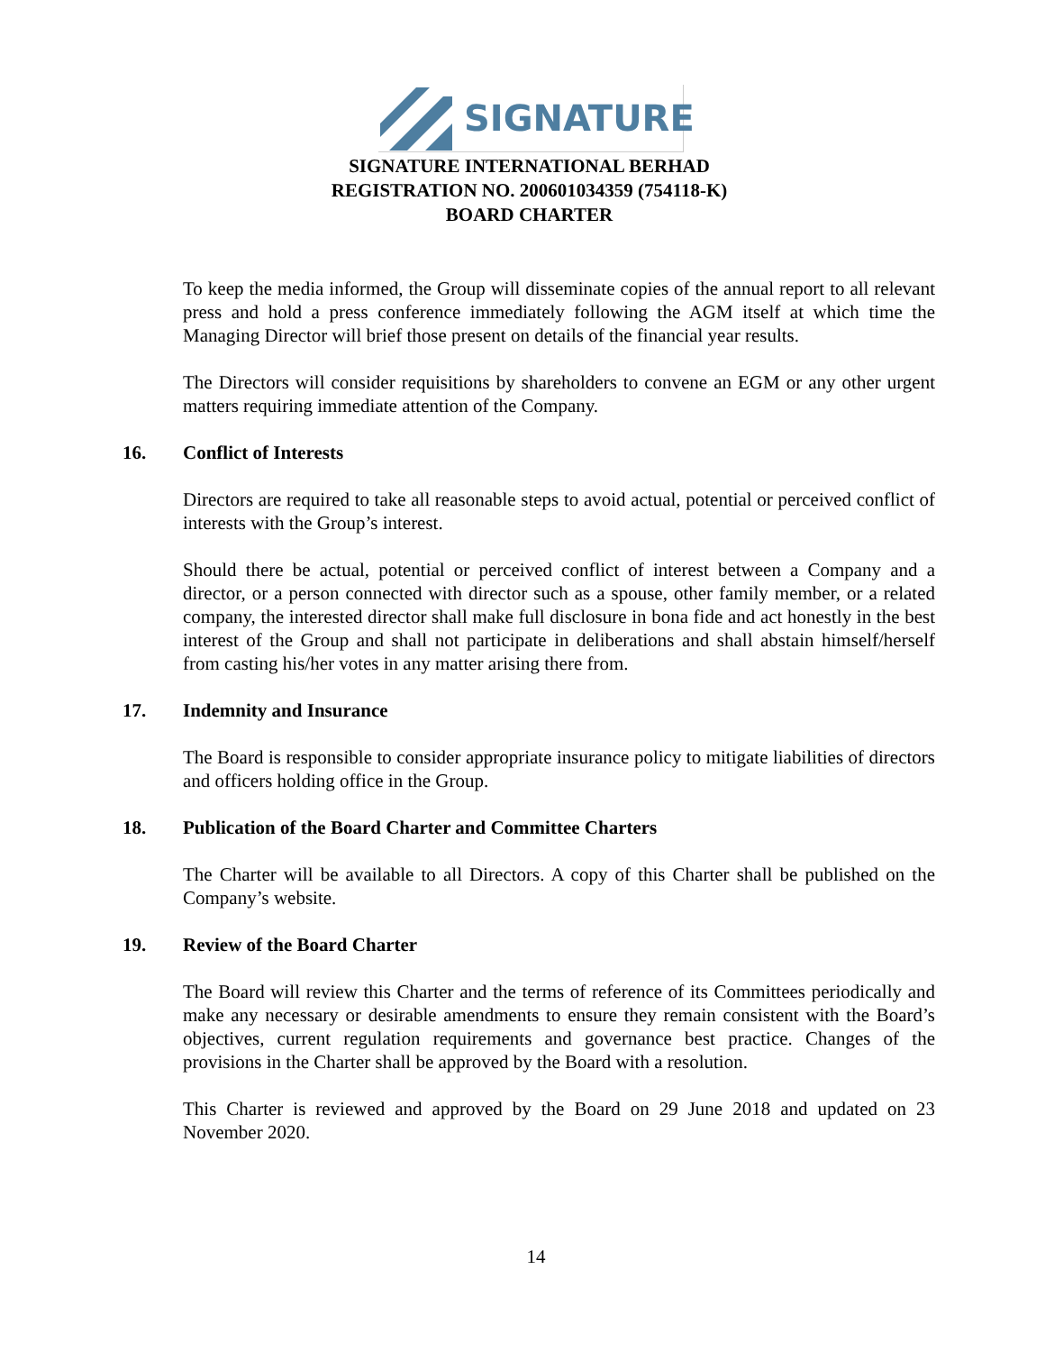SIGNATURE
SIGNATURE INTERNATIONAL BERHAD
REGISTRATION NO. 200601034359 (754118-K)
BOARD CHARTER
To keep the media informed, the Group will disseminate copies of the annual report to all relevant press and hold a press conference immediately following the AGM itself at which time the Managing Director will brief those present on details of the financial year results.
The Directors will consider requisitions by shareholders to convene an EGM or any other urgent matters requiring immediate attention of the Company.
16. Conflict of Interests
Directors are required to take all reasonable steps to avoid actual, potential or perceived conflict of interests with the Group’s interest.
Should there be actual, potential or perceived conflict of interest between a Company and a director, or a person connected with director such as a spouse, other family member, or a related company, the interested director shall make full disclosure in bona fide and act honestly in the best interest of the Group and shall not participate in deliberations and shall abstain himself/herself from casting his/her votes in any matter arising there from.
17. Indemnity and Insurance
The Board is responsible to consider appropriate insurance policy to mitigate liabilities of directors and officers holding office in the Group.
18. Publication of the Board Charter and Committee Charters
The Charter will be available to all Directors. A copy of this Charter shall be published on the Company’s website.
19. Review of the Board Charter
The Board will review this Charter and the terms of reference of its Committees periodically and make any necessary or desirable amendments to ensure they remain consistent with the Board’s objectives, current regulation requirements and governance best practice. Changes of the provisions in the Charter shall be approved by the Board with a resolution.
This Charter is reviewed and approved by the Board on 29 June 2018 and updated on 23 November 2020.
14